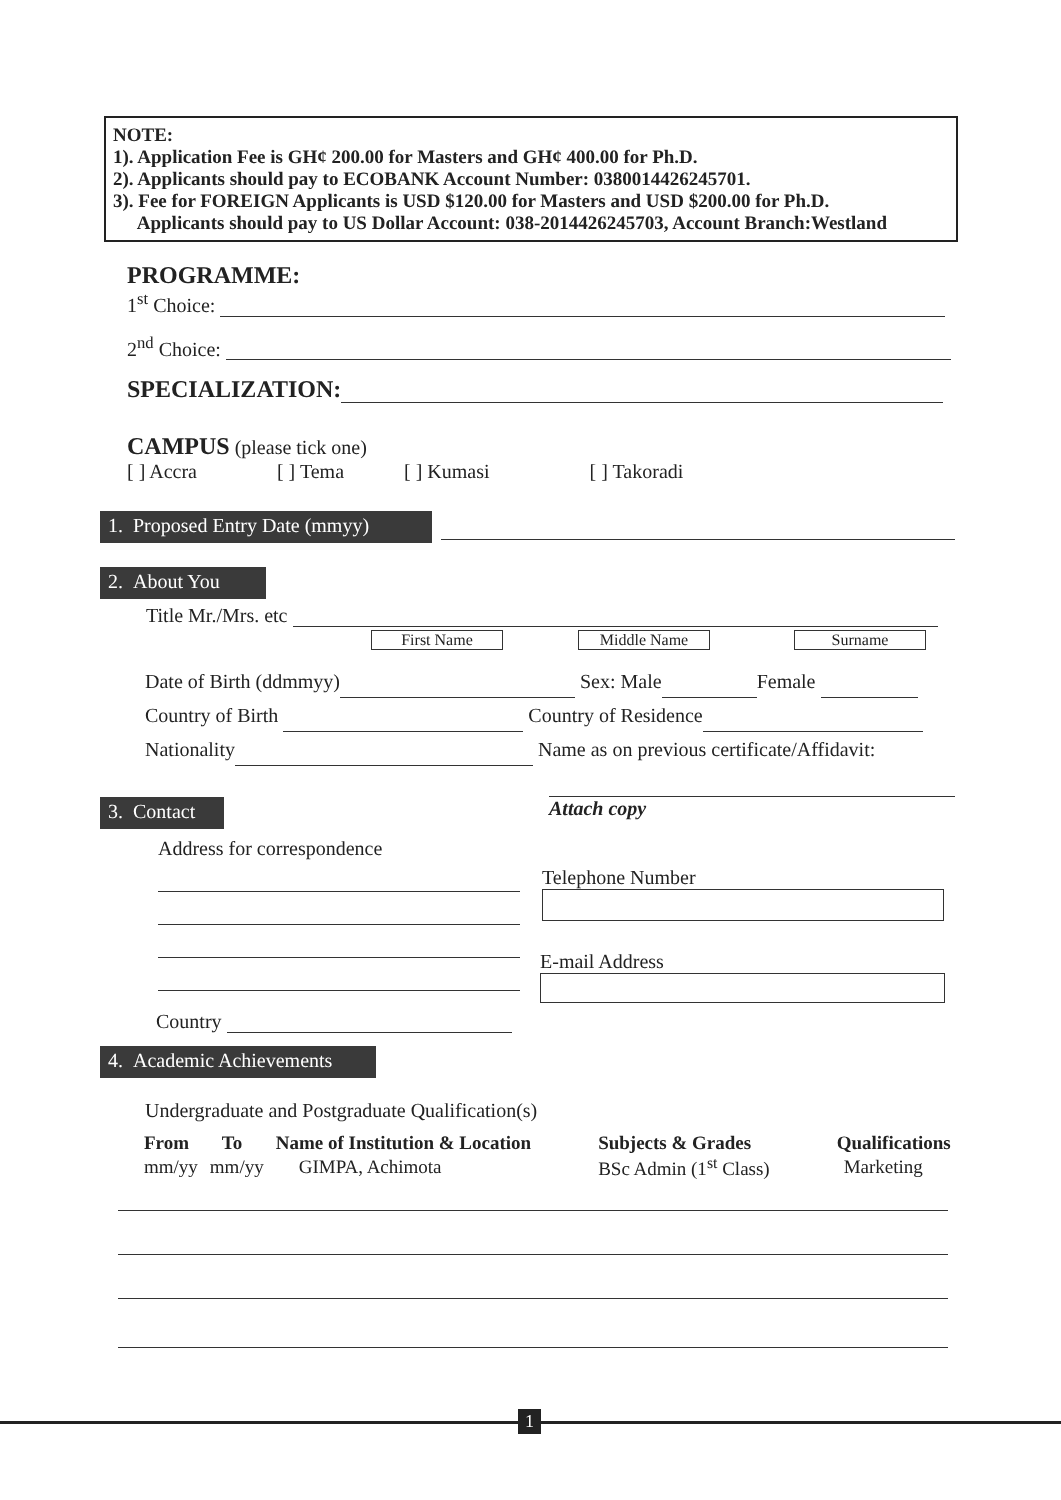NOTE:
1). Application Fee is GH¢ 200.00 for Masters and GH¢ 400.00 for Ph.D.
2). Applicants should pay to ECOBANK Account Number: 0380014426245701.
3). Fee for FOREIGN Applicants is USD $120.00 for Masters and USD $200.00 for Ph.D.
Applicants should pay to US Dollar Account: 038-2014426245703, Account Branch:Westland
PROGRAMME:
1<sup>st</sup> Choice:
2<sup>nd</sup> Choice:
SPECIALIZATION:
CAMPUS (please tick one)
[ ] Accra [ ] Tema [ ] Kumasi [ ] Takoradi
1. Proposed Entry Date (mmyy)
2. About You
Title Mr./Mrs. etc
First Name Middle Name Surname
Date of Birth (ddmmyy) Sex: Male Female
Country of Birth Country of Residence
Nationality Name as on previous certificate/Affidavit:
Attach copy
3. Contact
Address for correspondence
Country
Telephone Number
E-mail Address
4. Academic Achievements
Undergraduate and Postgraduate Qualification(s)
| From | To | Name of Institution & Location | Subjects & Grades | Qualifications |
| --- | --- | --- | --- | --- |
| mm/yy | mm/yy | GIMPA, Achimota | BSc Admin (1<sup>st</sup> Class) | Marketing |
1